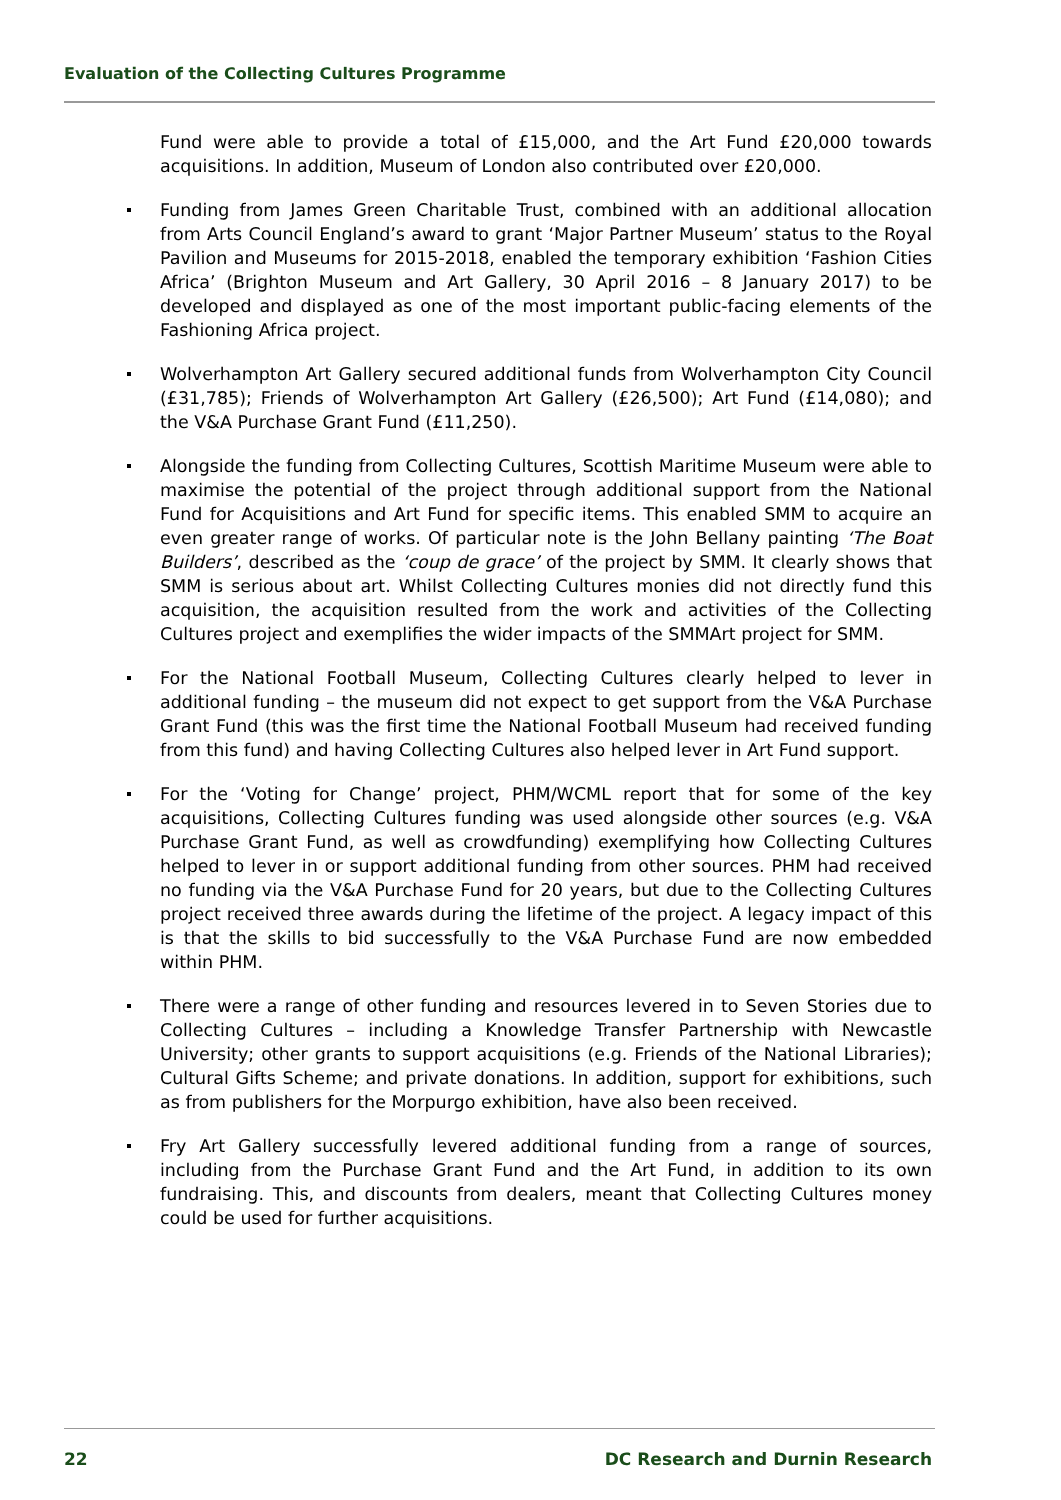Evaluation of the Collecting Cultures Programme
Fund were able to provide a total of £15,000, and the Art Fund £20,000 towards acquisitions. In addition, Museum of London also contributed over £20,000.
Funding from James Green Charitable Trust, combined with an additional allocation from Arts Council England’s award to grant ‘Major Partner Museum’ status to the Royal Pavilion and Museums for 2015-2018, enabled the temporary exhibition ‘Fashion Cities Africa’ (Brighton Museum and Art Gallery, 30 April 2016 – 8 January 2017) to be developed and displayed as one of the most important public-facing elements of the Fashioning Africa project.
Wolverhampton Art Gallery secured additional funds from Wolverhampton City Council (£31,785); Friends of Wolverhampton Art Gallery (£26,500); Art Fund (£14,080); and the V&A Purchase Grant Fund (£11,250).
Alongside the funding from Collecting Cultures, Scottish Maritime Museum were able to maximise the potential of the project through additional support from the National Fund for Acquisitions and Art Fund for specific items. This enabled SMM to acquire an even greater range of works. Of particular note is the John Bellany painting ‘The Boat Builders’, described as the ‘coup de grace’ of the project by SMM. It clearly shows that SMM is serious about art. Whilst Collecting Cultures monies did not directly fund this acquisition, the acquisition resulted from the work and activities of the Collecting Cultures project and exemplifies the wider impacts of the SMMArt project for SMM.
For the National Football Museum, Collecting Cultures clearly helped to lever in additional funding – the museum did not expect to get support from the V&A Purchase Grant Fund (this was the first time the National Football Museum had received funding from this fund) and having Collecting Cultures also helped lever in Art Fund support.
For the ‘Voting for Change’ project, PHM/WCML report that for some of the key acquisitions, Collecting Cultures funding was used alongside other sources (e.g. V&A Purchase Grant Fund, as well as crowdfunding) exemplifying how Collecting Cultures helped to lever in or support additional funding from other sources. PHM had received no funding via the V&A Purchase Fund for 20 years, but due to the Collecting Cultures project received three awards during the lifetime of the project. A legacy impact of this is that the skills to bid successfully to the V&A Purchase Fund are now embedded within PHM.
There were a range of other funding and resources levered in to Seven Stories due to Collecting Cultures – including a Knowledge Transfer Partnership with Newcastle University; other grants to support acquisitions (e.g. Friends of the National Libraries); Cultural Gifts Scheme; and private donations. In addition, support for exhibitions, such as from publishers for the Morpurgo exhibition, have also been received.
Fry Art Gallery successfully levered additional funding from a range of sources, including from the Purchase Grant Fund and the Art Fund, in addition to its own fundraising. This, and discounts from dealers, meant that Collecting Cultures money could be used for further acquisitions.
22 DC Research and Durnin Research